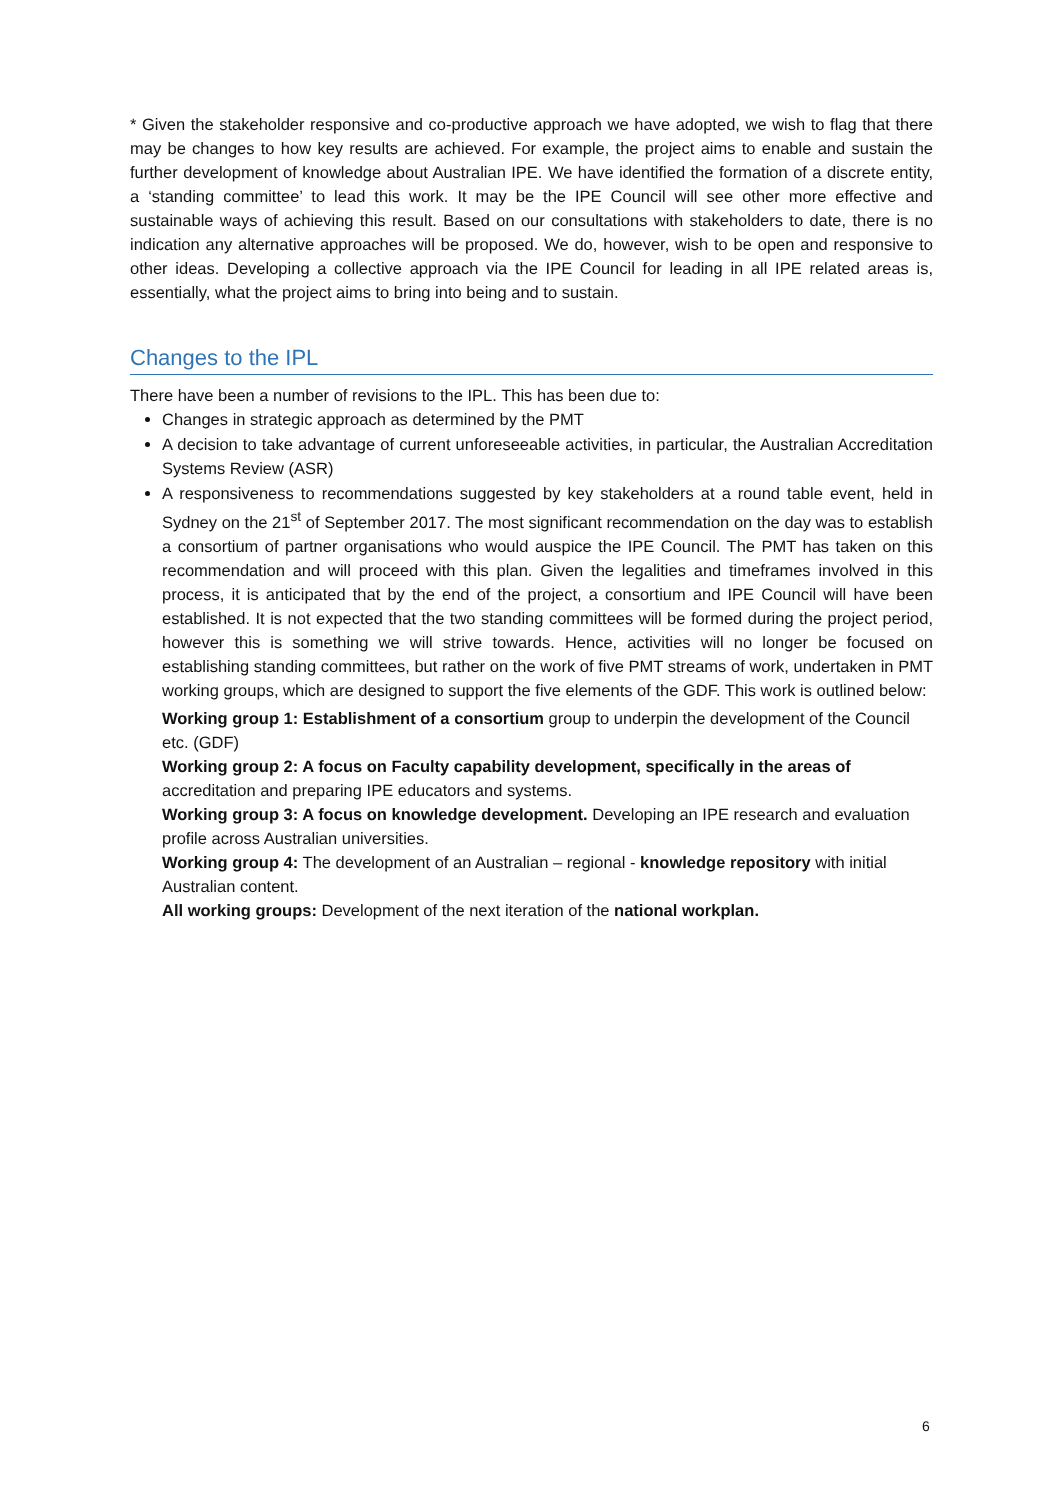* Given the stakeholder responsive and co-productive approach we have adopted, we wish to flag that there may be changes to how key results are achieved. For example, the project aims to enable and sustain the further development of knowledge about Australian IPE. We have identified the formation of a discrete entity, a ‘standing committee’ to lead this work. It may be the IPE Council will see other more effective and sustainable ways of achieving this result. Based on our consultations with stakeholders to date, there is no indication any alternative approaches will be proposed. We do, however, wish to be open and responsive to other ideas. Developing a collective approach via the IPE Council for leading in all IPE related areas is, essentially, what the project aims to bring into being and to sustain.
Changes to the IPL
There have been a number of revisions to the IPL. This has been due to:
Changes in strategic approach as determined by the PMT
A decision to take advantage of current unforeseeable activities, in particular, the Australian Accreditation Systems Review (ASR)
A responsiveness to recommendations suggested by key stakeholders at a round table event, held in Sydney on the 21<sup>st</sup> of September 2017. The most significant recommendation on the day was to establish a consortium of partner organisations who would auspice the IPE Council. The PMT has taken on this recommendation and will proceed with this plan. Given the legalities and timeframes involved in this process, it is anticipated that by the end of the project, a consortium and IPE Council will have been established. It is not expected that the two standing committees will be formed during the project period, however this is something we will strive towards. Hence, activities will no longer be focused on establishing standing committees, but rather on the work of five PMT streams of work, undertaken in PMT working groups, which are designed to support the five elements of the GDF. This work is outlined below:
Working group 1: Establishment of a consortium group to underpin the development of the Council etc. (GDF)
Working group 2: A focus on Faculty capability development, specifically in the areas of accreditation and preparing IPE educators and systems.
Working group 3: A focus on knowledge development. Developing an IPE research and evaluation profile across Australian universities.
Working group 4: The development of an Australian – regional - knowledge repository with initial Australian content.
All working groups: Development of the next iteration of the national workplan.
6